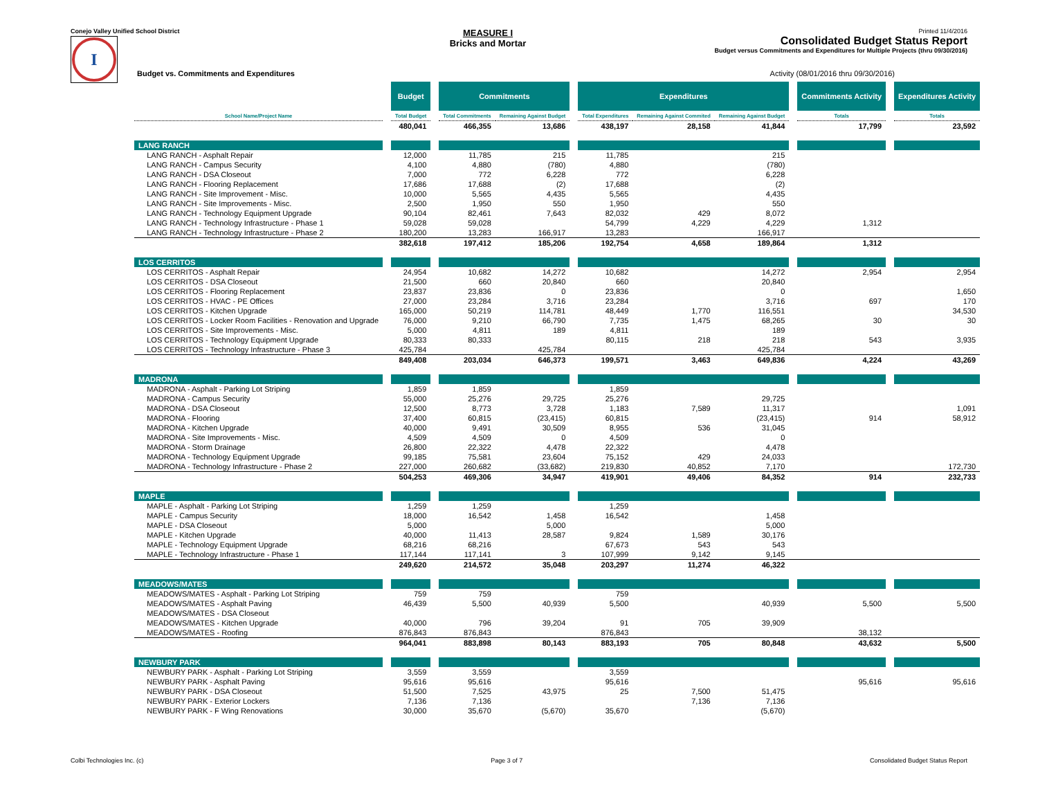Conejo Valley Unified School District
I
MEASURE I
Bricks and Mortar
Printed 11/4/2016
Consolidated Budget Status Report
Budget versus Commitments and Expenditures for Multiple Projects (thru 09/30/2016)
Budget vs. Commitments and Expenditures Activity (08/01/2016 thru 09/30/2016)
| | | Budget | | Commitments | | | Expenditures | | | | Commitments Activity | | Expenditures Activity |
| --- | --- | --- | --- | --- | --- | --- | --- | --- | --- | --- | --- | --- | --- |
| School Name/Project Name | | Total Budget | | Total Commitments | Remaining Against Budget | | Total Expenditures | Remaining Against Commited | Remaining Against Budget | | Totals | | Totals |
| | | 480,041 | | 466,355 | 13,686 | | 438,197 | 28,158 | 41,844 | | 17,799 | | 23,592 |
| LANG RANCH | | | | | | | | | | | | | |
| LANG RANCH - Asphalt Repair | | 12,000 | | 11,785 | 215 | | 11,785 | | 215 | | | | |
| LANG RANCH - Campus Security | | 4,100 | | 4,880 | (780) | | 4,880 | | (780) | | | | |
| LANG RANCH - DSA Closeout | | 7,000 | | 772 | 6,228 | | 772 | | 6,228 | | | | |
| LANG RANCH - Flooring Replacement | | 17,686 | | 17,688 | (2) | | 17,688 | | (2) | | | | |
| LANG RANCH - Site Improvement - Misc. | | 10,000 | | 5,565 | 4,435 | | 5,565 | | 4,435 | | | | |
| LANG RANCH - Site Improvements - Misc. | | 2,500 | | 1,950 | 550 | | 1,950 | | 550 | | | | |
| LANG RANCH - Technology Equipment Upgrade | | 90,104 | | 82,461 | 7,643 | | 82,032 | 429 | 8,072 | | | | |
| LANG RANCH - Technology Infrastructure - Phase 1 | | 59,028 | | 59,028 | | | 54,799 | 4,229 | 4,229 | | 1,312 | | |
| LANG RANCH - Technology Infrastructure - Phase 2 | | 180,200 | | 13,283 | 166,917 | | 13,283 | | 166,917 | | | | |
| | | 382,618 | | 197,412 | 185,206 | | 192,754 | 4,658 | 189,864 | | 1,312 | | |
| LOS CERRITOS | | | | | | | | | | | | | |
| LOS CERRITOS - Asphalt Repair | | 24,954 | | 10,682 | 14,272 | | 10,682 | | 14,272 | | 2,954 | | 2,954 |
| LOS CERRITOS - DSA Closeout | | 21,500 | | 660 | 20,840 | | 660 | | 20,840 | | | | |
| LOS CERRITOS - Flooring Replacement | | 23,837 | | 23,836 | 0 | | 23,836 | | 0 | | | | 1,650 |
| LOS CERRITOS - HVAC - PE Offices | | 27,000 | | 23,284 | 3,716 | | 23,284 | | 3,716 | | 697 | | 170 |
| LOS CERRITOS - Kitchen Upgrade | | 165,000 | | 50,219 | 114,781 | | 48,449 | 1,770 | 116,551 | | | | 34,530 |
| LOS CERRITOS - Locker Room Facilities - Renovation and Upgrade | | 76,000 | | 9,210 | 66,790 | | 7,735 | 1,475 | 68,265 | | 30 | | 30 |
| LOS CERRITOS - Site Improvements - Misc. | | 5,000 | | 4,811 | 189 | | 4,811 | | 189 | | | | |
| LOS CERRITOS - Technology Equipment Upgrade | | 80,333 | | 80,333 | | | 80,115 | 218 | 218 | | 543 | | 3,935 |
| LOS CERRITOS - Technology Infrastructure - Phase 3 | | 425,784 | | | 425,784 | | | | 425,784 | | | | |
| | | 849,408 | | 203,034 | 646,373 | | 199,571 | 3,463 | 649,836 | | 4,224 | | 43,269 |
| MADRONA | | | | | | | | | | | | | |
| MADRONA - Asphalt - Parking Lot Striping | | 1,859 | | 1,859 | | | 1,859 | | | | | | |
| MADRONA - Campus Security | | 55,000 | | 25,276 | 29,725 | | 25,276 | | 29,725 | | | | |
| MADRONA - DSA Closeout | | 12,500 | | 8,773 | 3,728 | | 1,183 | 7,589 | 11,317 | | | | 1,091 |
| MADRONA - Flooring | | 37,400 | | 60,815 | (23,415) | | 60,815 | | (23,415) | | 914 | | 58,912 |
| MADRONA - Kitchen Upgrade | | 40,000 | | 9,491 | 30,509 | | 8,955 | 536 | 31,045 | | | | |
| MADRONA - Site Improvements - Misc. | | 4,509 | | 4,509 | 0 | | 4,509 | | 0 | | | | |
| MADRONA - Storm Drainage | | 26,800 | | 22,322 | 4,478 | | 22,322 | | 4,478 | | | | |
| MADRONA - Technology Equipment Upgrade | | 99,185 | | 75,581 | 23,604 | | 75,152 | 429 | 24,033 | | | | |
| MADRONA - Technology Infrastructure - Phase 2 | | 227,000 | | 260,682 | (33,682) | | 219,830 | 40,852 | 7,170 | | | | 172,730 |
| | | 504,253 | | 469,306 | 34,947 | | 419,901 | 49,406 | 84,352 | | 914 | | 232,733 |
| MAPLE | | | | | | | | | | | | | |
| MAPLE - Asphalt - Parking Lot Striping | | 1,259 | | 1,259 | | | 1,259 | | | | | | |
| MAPLE - Campus Security | | 18,000 | | 16,542 | 1,458 | | 16,542 | | 1,458 | | | | |
| MAPLE - DSA Closeout | | 5,000 | | | 5,000 | | | | 5,000 | | | | |
| MAPLE - Kitchen Upgrade | | 40,000 | | 11,413 | 28,587 | | 9,824 | 1,589 | 30,176 | | | | |
| MAPLE - Technology Equipment Upgrade | | 68,216 | | 68,216 | | | 67,673 | 543 | 543 | | | | |
| MAPLE - Technology Infrastructure - Phase 1 | | 117,144 | | 117,141 | 3 | | 107,999 | 9,142 | 9,145 | | | | |
| | | 249,620 | | 214,572 | 35,048 | | 203,297 | 11,274 | 46,322 | | | | |
| MEADOWS/MATES | | | | | | | | | | | | | |
| MEADOWS/MATES - Asphalt - Parking Lot Striping | | 759 | | 759 | | | 759 | | | | | | |
| MEADOWS/MATES - Asphalt Paving | | 46,439 | | 5,500 | 40,939 | | 5,500 | | 40,939 | | 5,500 | | 5,500 |
| MEADOWS/MATES - DSA Closeout | | | | | | | | | | | | | |
| MEADOWS/MATES - Kitchen Upgrade | | 40,000 | | 796 | 39,204 | | 91 | 705 | 39,909 | | | | |
| MEADOWS/MATES - Roofing | | 876,843 | | 876,843 | | | 876,843 | | | | 38,132 | | |
| | | 964,041 | | 883,898 | 80,143 | | 883,193 | 705 | 80,848 | | 43,632 | | 5,500 |
| NEWBURY PARK | | | | | | | | | | | | | |
| NEWBURY PARK - Asphalt - Parking Lot Striping | | 3,559 | | 3,559 | | | 3,559 | | | | | | |
| NEWBURY PARK - Asphalt Paving | | 95,616 | | 95,616 | | | 95,616 | | | | 95,616 | | 95,616 |
| NEWBURY PARK - DSA Closeout | | 51,500 | | 7,525 | 43,975 | | 25 | 7,500 | 51,475 | | | | |
| NEWBURY PARK - Exterior Lockers | | 7,136 | | 7,136 | | | | 7,136 | 7,136 | | | | |
| NEWBURY PARK - F Wing Renovations | | 30,000 | | 35,670 | (5,670) | | 35,670 | | (5,670) | | | | |
Colbi Technologies Inc. (c) Page 3 of 7 Consolidated Budget Status Report